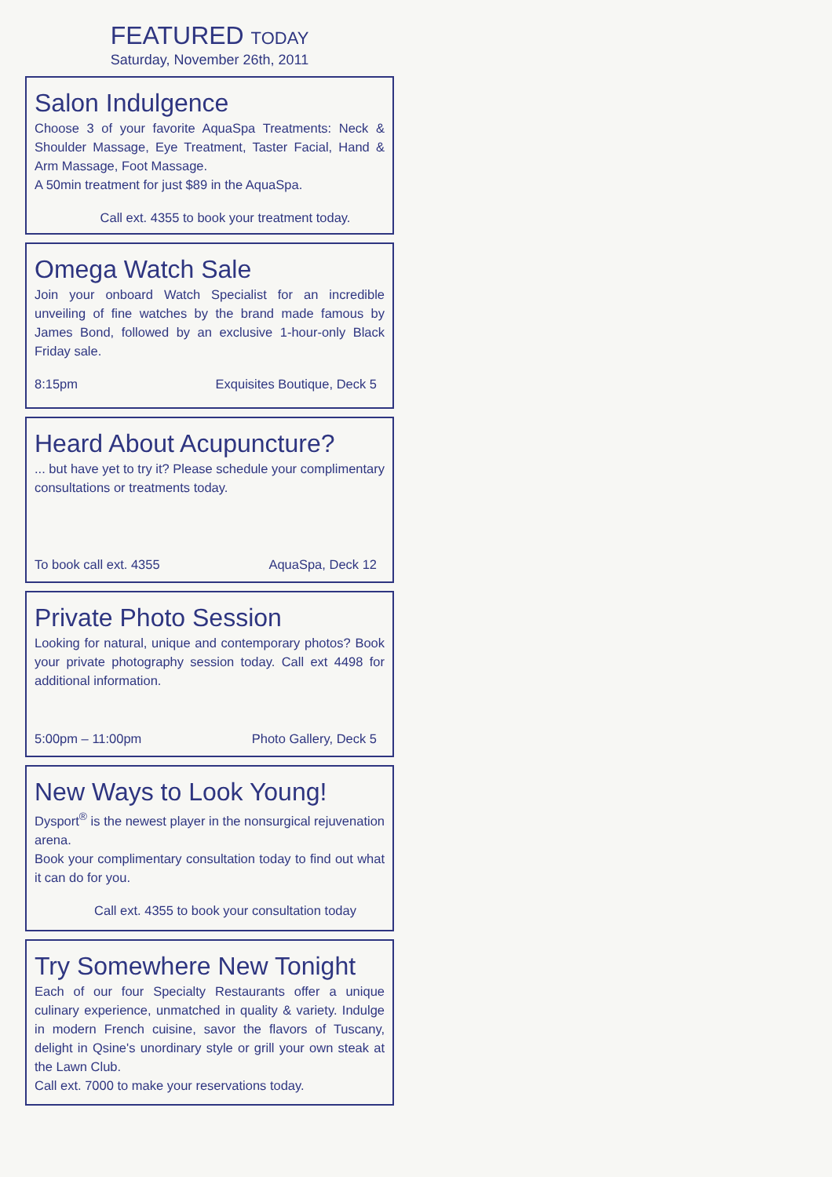FEATURED TODAY
Saturday, November 26th, 2011
Salon Indulgence
Choose 3 of your favorite AquaSpa Treatments: Neck & Shoulder Massage, Eye Treatment, Taster Facial, Hand & Arm Massage, Foot Massage.
A 50min treatment for just $89 in the AquaSpa.
Call ext. 4355 to book your treatment today.
Omega Watch Sale
Join your onboard Watch Specialist for an incredible unveiling of fine watches by the brand made famous by James Bond, followed by an exclusive 1-hour-only Black Friday sale.
8:15pm Exquisites Boutique, Deck 5
Heard About Acupuncture?
... but have yet to try it? Please schedule your complimentary consultations or treatments today.
To book call ext. 4355 AquaSpa, Deck 12
Private Photo Session
Looking for natural, unique and contemporary photos? Book your private photography session today. Call ext 4498 for additional information.
5:00pm – 11:00pm Photo Gallery, Deck 5
New Ways to Look Young!
Dysport<sup>®</sup> is the newest player in the nonsurgical rejuvenation arena.
Book your complimentary consultation today to find out what it can do for you.
Call ext. 4355 to book your consultation today
Try Somewhere New Tonight
Each of our four Specialty Restaurants offer a unique culinary experience, unmatched in quality & variety. Indulge in modern French cuisine, savor the flavors of Tuscany, delight in Qsine's unordinary style or grill your own steak at the Lawn Club.
Call ext. 7000 to make your reservations today.